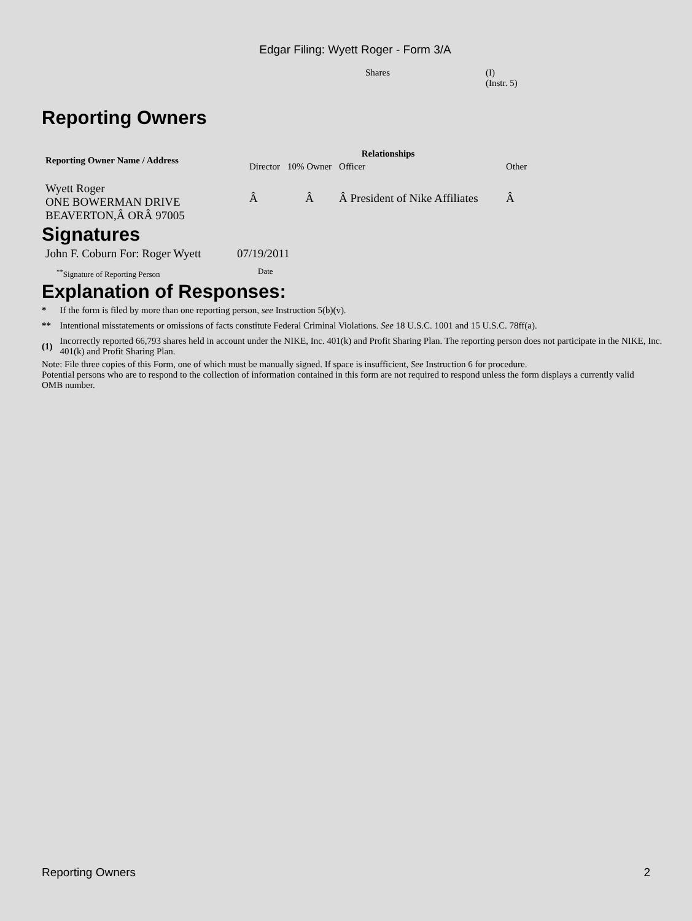Edgar Filing: Wyett Roger - Form 3/A
Shares (I)
(Instr. 5)
Reporting Owners
| Reporting Owner Name / Address | Relationships | | | |
| --- | --- | --- | --- | --- |
| | Director | 10% Owner | Officer | Other |
| Wyett Roger ONE BOWERMAN DRIVE BEAVERTON,Â ORÂ 97005 | Â | Â | Â President of Nike Affiliates | Â |
Signatures
| John F. Coburn For: Roger Wyett | 07/19/2011 |
| <sup>**</sup> Signature of Reporting Person | Date |
Explanation of Responses:
| * | If the form is filed by more than one reporting person, see Instruction 5(b)(v). |
| ** | Intentional misstatements or omissions of facts constitute Federal Criminal Violations. See 18 U.S.C. 1001 and 15 U.S.C. 78ff(a). |
| (1) | Incorrectly reported 66,793 shares held in account under the NIKE, Inc. 401(k) and Profit Sharing Plan. The reporting person does not participate in the NIKE, Inc. 401(k) and Profit Sharing Plan. |
Note: File three copies of this Form, one of which must be manually signed. If space is insufficient, See Instruction 6 for procedure.
Potential persons who are to respond to the collection of information contained in this form are not required to respond unless the form displays a currently valid OMB number.
Reporting Owners 2